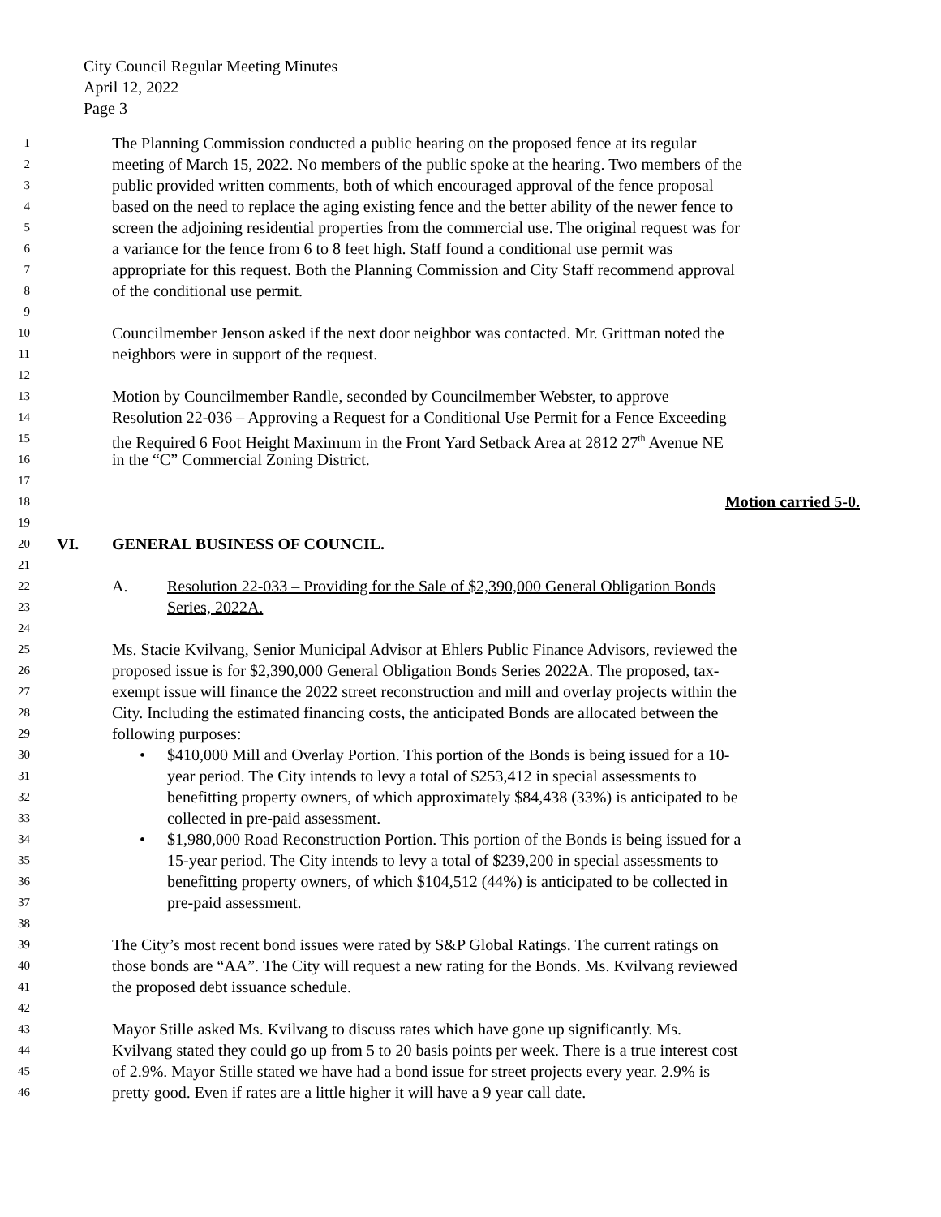City Council Regular Meeting Minutes
April 12, 2022
Page 3
1 The Planning Commission conducted a public hearing on the proposed fence at its regular
2 meeting of March 15, 2022. No members of the public spoke at the hearing. Two members of the
3 public provided written comments, both of which encouraged approval of the fence proposal
4 based on the need to replace the aging existing fence and the better ability of the newer fence to
5 screen the adjoining residential properties from the commercial use. The original request was for
6 a variance for the fence from 6 to 8 feet high. Staff found a conditional use permit was
7 appropriate for this request. Both the Planning Commission and City Staff recommend approval
8 of the conditional use permit.
9
10 Councilmember Jenson asked if the next door neighbor was contacted. Mr. Grittman noted the
11 neighbors were in support of the request.
12
13 Motion by Councilmember Randle, seconded by Councilmember Webster, to approve
14 Resolution 22-036 – Approving a Request for a Conditional Use Permit for a Fence Exceeding
15 the Required 6 Foot Height Maximum in the Front Yard Setback Area at 2812 27<sup>th</sup> Avenue NE
16 in the “C” Commercial Zoning District.
17
18 Motion carried 5-0.
19
20 VI. GENERAL BUSINESS OF COUNCIL.
21
22 A. Resolution 22-033 – Providing for the Sale of $2,390,000 General Obligation Bonds
23 Series, 2022A.
24
25 Ms. Stacie Kvilvang, Senior Municipal Advisor at Ehlers Public Finance Advisors, reviewed the
26 proposed issue is for $2,390,000 General Obligation Bonds Series 2022A. The proposed, tax-
27 exempt issue will finance the 2022 street reconstruction and mill and overlay projects within the
28 City. Including the estimated financing costs, the anticipated Bonds are allocated between the
29 following purposes:
30 • $410,000 Mill and Overlay Portion. This portion of the Bonds is being issued for a 10-
31 year period. The City intends to levy a total of $253,412 in special assessments to
32 benefitting property owners, of which approximately $84,438 (33%) is anticipated to be
33 collected in pre-paid assessment.
34 • $1,980,000 Road Reconstruction Portion. This portion of the Bonds is being issued for a
35 15-year period. The City intends to levy a total of $239,200 in special assessments to
36 benefitting property owners, of which $104,512 (44%) is anticipated to be collected in
37 pre-paid assessment.
38
39 The City’s most recent bond issues were rated by S&P Global Ratings. The current ratings on
40 those bonds are “AA”. The City will request a new rating for the Bonds. Ms. Kvilvang reviewed
41 the proposed debt issuance schedule.
42
43 Mayor Stille asked Ms. Kvilvang to discuss rates which have gone up significantly. Ms.
44 Kvilvang stated they could go up from 5 to 20 basis points per week. There is a true interest cost
45 of 2.9%. Mayor Stille stated we have had a bond issue for street projects every year. 2.9% is
46 pretty good. Even if rates are a little higher it will have a 9 year call date.